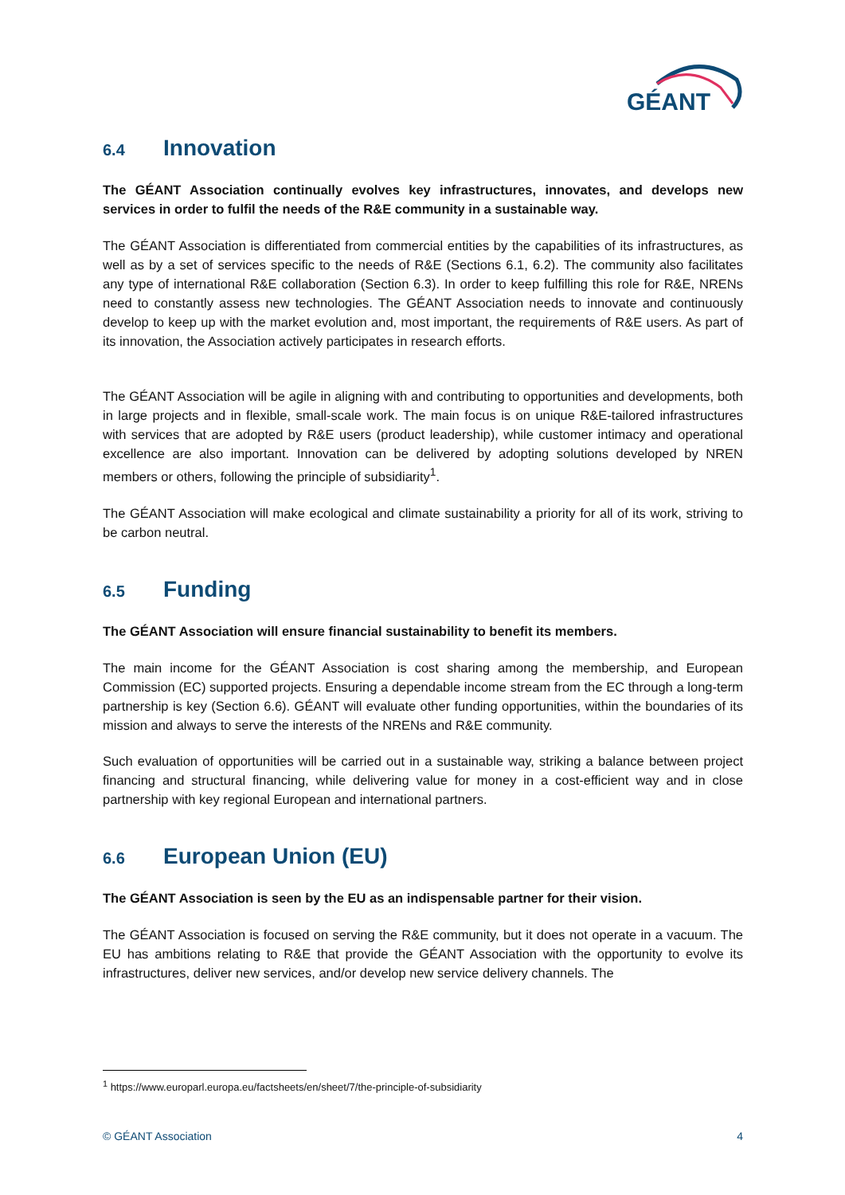GÉANT
6.4 Innovation
The GÉANT Association continually evolves key infrastructures, innovates, and develops new services in order to fulfil the needs of the R&E community in a sustainable way.
The GÉANT Association is differentiated from commercial entities by the capabilities of its infrastructures, as well as by a set of services specific to the needs of R&E (Sections 6.1, 6.2). The community also facilitates any type of international R&E collaboration (Section 6.3). In order to keep fulfilling this role for R&E, NRENs need to constantly assess new technologies. The GÉANT Association needs to innovate and continuously develop to keep up with the market evolution and, most important, the requirements of R&E users. As part of its innovation, the Association actively participates in research efforts.
The GÉANT Association will be agile in aligning with and contributing to opportunities and developments, both in large projects and in flexible, small-scale work. The main focus is on unique R&E-tailored infrastructures with services that are adopted by R&E users (product leadership), while customer intimacy and operational excellence are also important. Innovation can be delivered by adopting solutions developed by NREN members or others, following the principle of subsidiarity<sup>1</sup>.
The GÉANT Association will make ecological and climate sustainability a priority for all of its work, striving to be carbon neutral.
6.5 Funding
The GÉANT Association will ensure financial sustainability to benefit its members.
The main income for the GÉANT Association is cost sharing among the membership, and European Commission (EC) supported projects. Ensuring a dependable income stream from the EC through a long-term partnership is key (Section 6.6). GÉANT will evaluate other funding opportunities, within the boundaries of its mission and always to serve the interests of the NRENs and R&E community.
Such evaluation of opportunities will be carried out in a sustainable way, striking a balance between project financing and structural financing, while delivering value for money in a cost-efficient way and in close partnership with key regional European and international partners.
6.6 European Union (EU)
The GÉANT Association is seen by the EU as an indispensable partner for their vision.
The GÉANT Association is focused on serving the R&E community, but it does not operate in a vacuum. The EU has ambitions relating to R&E that provide the GÉANT Association with the opportunity to evolve its infrastructures, deliver new services, and/or develop new service delivery channels. The
<sup>1</sup> https://www.europarl.europa.eu/factsheets/en/sheet/7/the-principle-of-subsidiarity
© GÉANT Association 4